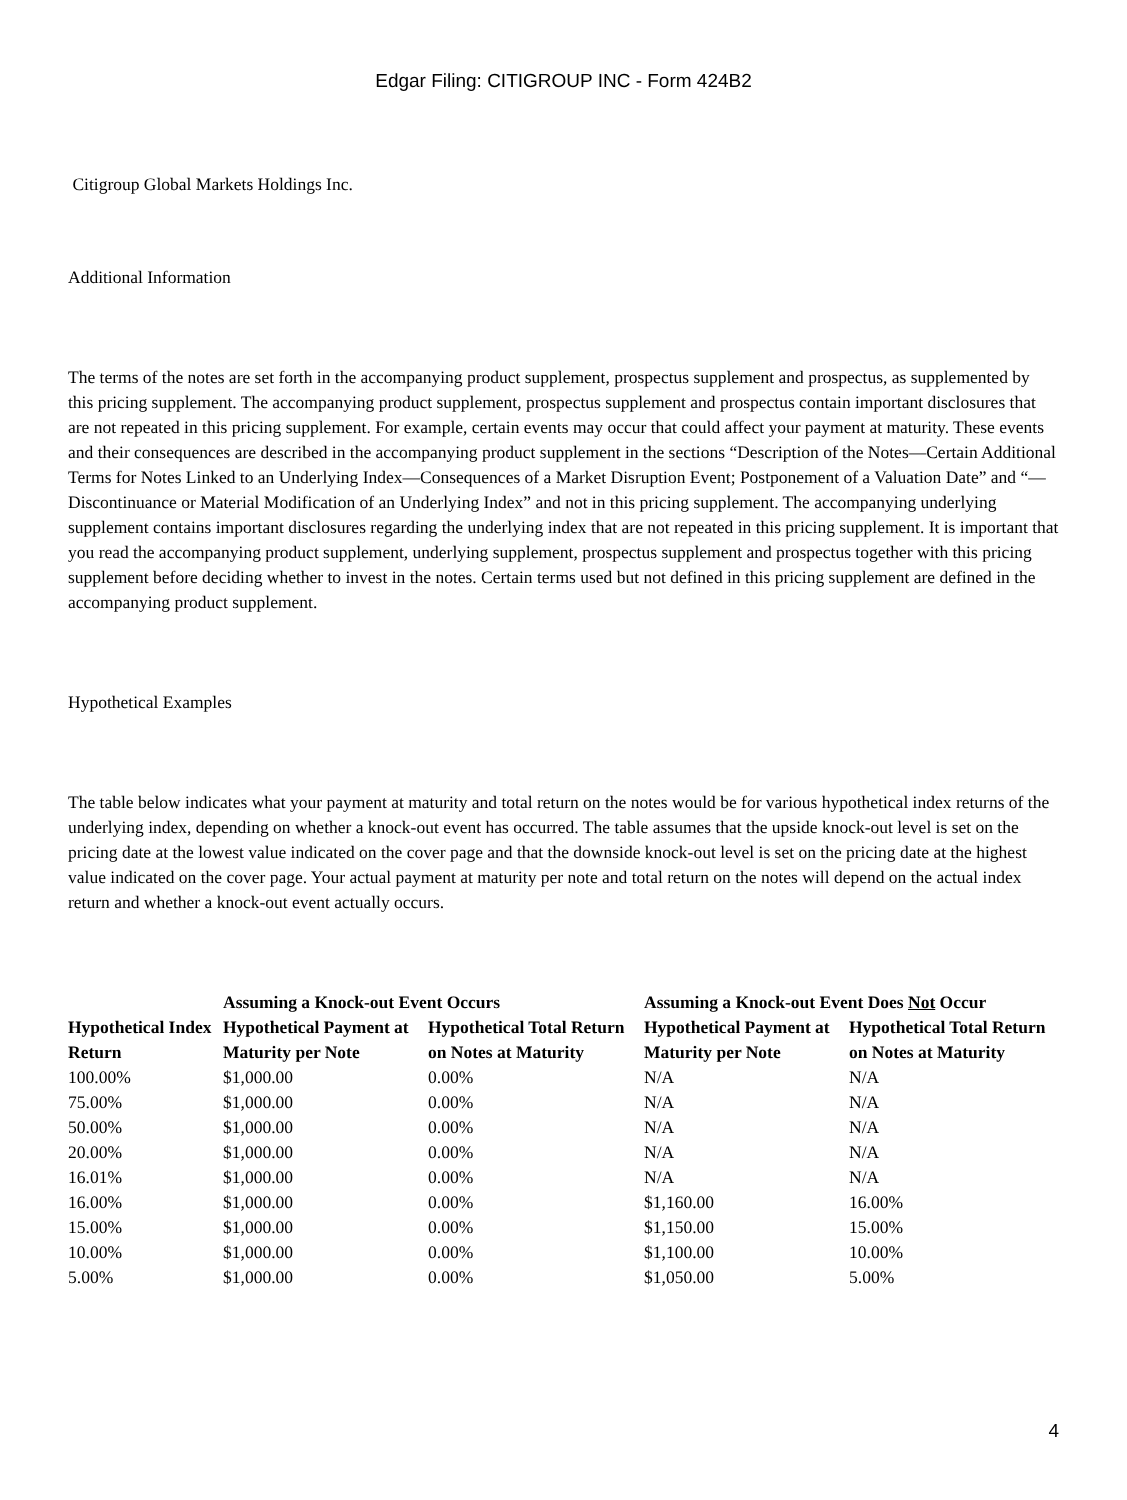Edgar Filing: CITIGROUP INC - Form 424B2
Citigroup Global Markets Holdings Inc.
Additional Information
The terms of the notes are set forth in the accompanying product supplement, prospectus supplement and prospectus, as supplemented by this pricing supplement. The accompanying product supplement, prospectus supplement and prospectus contain important disclosures that are not repeated in this pricing supplement. For example, certain events may occur that could affect your payment at maturity. These events and their consequences are described in the accompanying product supplement in the sections “Description of the Notes—Certain Additional Terms for Notes Linked to an Underlying Index—Consequences of a Market Disruption Event; Postponement of a Valuation Date” and “—Discontinuance or Material Modification of an Underlying Index” and not in this pricing supplement. The accompanying underlying supplement contains important disclosures regarding the underlying index that are not repeated in this pricing supplement. It is important that you read the accompanying product supplement, underlying supplement, prospectus supplement and prospectus together with this pricing supplement before deciding whether to invest in the notes. Certain terms used but not defined in this pricing supplement are defined in the accompanying product supplement.
Hypothetical Examples
The table below indicates what your payment at maturity and total return on the notes would be for various hypothetical index returns of the underlying index, depending on whether a knock-out event has occurred. The table assumes that the upside knock-out level is set on the pricing date at the lowest value indicated on the cover page and that the downside knock-out level is set on the pricing date at the highest value indicated on the cover page. Your actual payment at maturity per note and total return on the notes will depend on the actual index return and whether a knock-out event actually occurs.
| | Assuming a Knock-out Event Occurs | | Assuming a Knock-out Event Does Not Occur | |
| --- | --- | --- | --- | --- |
| Hypothetical Index Return | Hypothetical Payment at Maturity per Note | Hypothetical Total Return on Notes at Maturity | Hypothetical Payment at Maturity per Note | Hypothetical Total Return on Notes at Maturity |
| 100.00% | $1,000.00 | 0.00% | N/A | N/A |
| 75.00% | $1,000.00 | 0.00% | N/A | N/A |
| 50.00% | $1,000.00 | 0.00% | N/A | N/A |
| 20.00% | $1,000.00 | 0.00% | N/A | N/A |
| 16.01% | $1,000.00 | 0.00% | N/A | N/A |
| 16.00% | $1,000.00 | 0.00% | $1,160.00 | 16.00% |
| 15.00% | $1,000.00 | 0.00% | $1,150.00 | 15.00% |
| 10.00% | $1,000.00 | 0.00% | $1,100.00 | 10.00% |
| 5.00% | $1,000.00 | 0.00% | $1,050.00 | 5.00% |
4